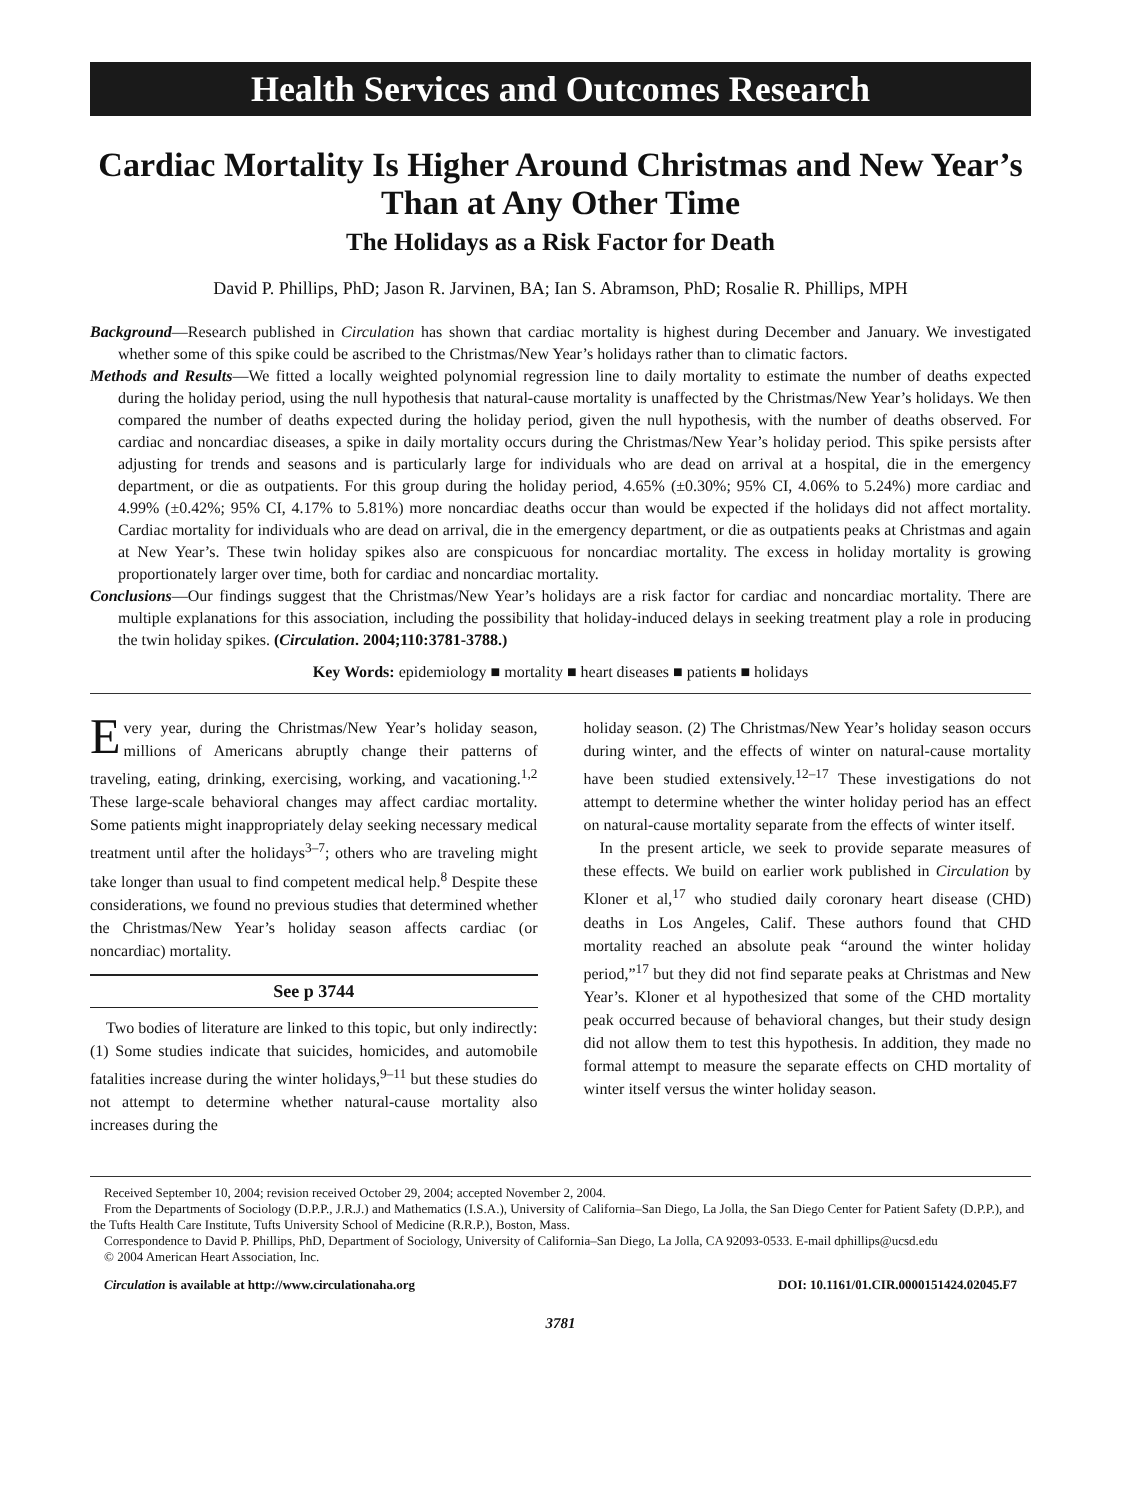Health Services and Outcomes Research
Cardiac Mortality Is Higher Around Christmas and New Year’s Than at Any Other Time
The Holidays as a Risk Factor for Death
David P. Phillips, PhD; Jason R. Jarvinen, BA; Ian S. Abramson, PhD; Rosalie R. Phillips, MPH
Background—Research published in Circulation has shown that cardiac mortality is highest during December and January. We investigated whether some of this spike could be ascribed to the Christmas/New Year’s holidays rather than to climatic factors.
Methods and Results—We fitted a locally weighted polynomial regression line to daily mortality to estimate the number of deaths expected during the holiday period, using the null hypothesis that natural-cause mortality is unaffected by the Christmas/New Year’s holidays. We then compared the number of deaths expected during the holiday period, given the null hypothesis, with the number of deaths observed. For cardiac and noncardiac diseases, a spike in daily mortality occurs during the Christmas/New Year’s holiday period. This spike persists after adjusting for trends and seasons and is particularly large for individuals who are dead on arrival at a hospital, die in the emergency department, or die as outpatients. For this group during the holiday period, 4.65% (±0.30%; 95% CI, 4.06% to 5.24%) more cardiac and 4.99% (±0.42%; 95% CI, 4.17% to 5.81%) more noncardiac deaths occur than would be expected if the holidays did not affect mortality. Cardiac mortality for individuals who are dead on arrival, die in the emergency department, or die as outpatients peaks at Christmas and again at New Year’s. These twin holiday spikes also are conspicuous for noncardiac mortality. The excess in holiday mortality is growing proportionately larger over time, both for cardiac and noncardiac mortality.
Conclusions—Our findings suggest that the Christmas/New Year’s holidays are a risk factor for cardiac and noncardiac mortality. There are multiple explanations for this association, including the possibility that holiday-induced delays in seeking treatment play a role in producing the twin holiday spikes. (Circulation. 2004;110:3781-3788.)
Key Words: epidemiology ■ mortality ■ heart diseases ■ patients ■ holidays
Every year, during the Christmas/New Year’s holiday season, millions of Americans abruptly change their patterns of traveling, eating, drinking, exercising, working, and vacationing.<sup>1,2</sup> These large-scale behavioral changes may affect cardiac mortality. Some patients might inappropriately delay seeking necessary medical treatment until after the holidays<sup>3–7</sup>; others who are traveling might take longer than usual to find competent medical help.<sup>8</sup> Despite these considerations, we found no previous studies that determined whether the Christmas/New Year’s holiday season affects cardiac (or noncardiac) mortality.
See p 3744
Two bodies of literature are linked to this topic, but only indirectly: (1) Some studies indicate that suicides, homicides, and automobile fatalities increase during the winter holidays,<sup>9–11</sup> but these studies do not attempt to determine whether natural-cause mortality also increases during the
holiday season. (2) The Christmas/New Year’s holiday season occurs during winter, and the effects of winter on natural-cause mortality have been studied extensively.<sup>12–17</sup> These investigations do not attempt to determine whether the winter holiday period has an effect on natural-cause mortality separate from the effects of winter itself.
In the present article, we seek to provide separate measures of these effects. We build on earlier work published in Circulation by Kloner et al,<sup>17</sup> who studied daily coronary heart disease (CHD) deaths in Los Angeles, Calif. These authors found that CHD mortality reached an absolute peak “around the winter holiday period,”<sup>17</sup> but they did not find separate peaks at Christmas and New Year’s. Kloner et al hypothesized that some of the CHD mortality peak occurred because of behavioral changes, but their study design did not allow them to test this hypothesis. In addition, they made no formal attempt to measure the separate effects on CHD mortality of winter itself versus the winter holiday season.
Received September 10, 2004; revision received October 29, 2004; accepted November 2, 2004.
From the Departments of Sociology (D.P.P., J.R.J.) and Mathematics (I.S.A.), University of California–San Diego, La Jolla, the San Diego Center for Patient Safety (D.P.P.), and the Tufts Health Care Institute, Tufts University School of Medicine (R.R.P.), Boston, Mass.
Correspondence to David P. Phillips, PhD, Department of Sociology, University of California–San Diego, La Jolla, CA 92093-0533. E-mail dphillips@ucsd.edu
© 2004 American Heart Association, Inc.
Circulation is available at http://www.circulationaha.org DOI: 10.1161/01.CIR.0000151424.02045.F7
3781